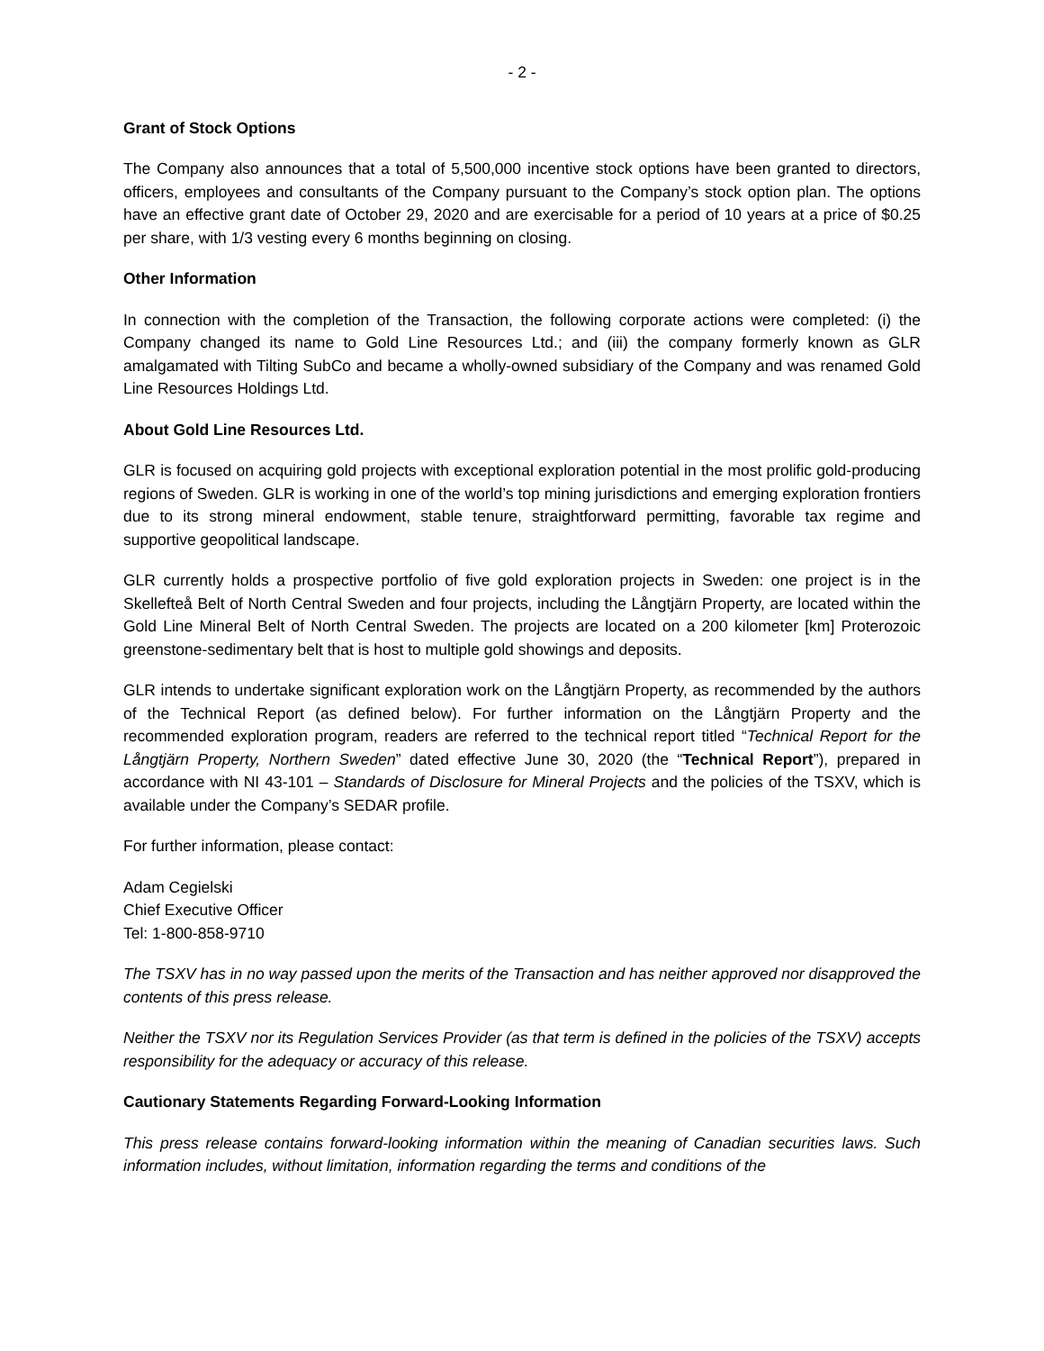- 2 -
Grant of Stock Options
The Company also announces that a total of 5,500,000 incentive stock options have been granted to directors, officers, employees and consultants of the Company pursuant to the Company’s stock option plan. The options have an effective grant date of October 29, 2020 and are exercisable for a period of 10 years at a price of $0.25 per share, with 1/3 vesting every 6 months beginning on closing.
Other Information
In connection with the completion of the Transaction, the following corporate actions were completed: (i) the Company changed its name to Gold Line Resources Ltd.; and (iii) the company formerly known as GLR amalgamated with Tilting SubCo and became a wholly-owned subsidiary of the Company and was renamed Gold Line Resources Holdings Ltd.
About Gold Line Resources Ltd.
GLR is focused on acquiring gold projects with exceptional exploration potential in the most prolific gold-producing regions of Sweden. GLR is working in one of the world’s top mining jurisdictions and emerging exploration frontiers due to its strong mineral endowment, stable tenure, straightforward permitting, favorable tax regime and supportive geopolitical landscape.
GLR currently holds a prospective portfolio of five gold exploration projects in Sweden: one project is in the Skellefteå Belt of North Central Sweden and four projects, including the Långtjärn Property, are located within the Gold Line Mineral Belt of North Central Sweden. The projects are located on a 200 kilometer [km] Proterozoic greenstone-sedimentary belt that is host to multiple gold showings and deposits.
GLR intends to undertake significant exploration work on the Långtjärn Property, as recommended by the authors of the Technical Report (as defined below). For further information on the Långtjärn Property and the recommended exploration program, readers are referred to the technical report titled “Technical Report for the Långtjärn Property, Northern Sweden” dated effective June 30, 2020 (the “Technical Report”), prepared in accordance with NI 43-101 – Standards of Disclosure for Mineral Projects and the policies of the TSXV, which is available under the Company’s SEDAR profile.
For further information, please contact:
Adam Cegielski
Chief Executive Officer
Tel: 1-800-858-9710
The TSXV has in no way passed upon the merits of the Transaction and has neither approved nor disapproved the contents of this press release.
Neither the TSXV nor its Regulation Services Provider (as that term is defined in the policies of the TSXV) accepts responsibility for the adequacy or accuracy of this release.
Cautionary Statements Regarding Forward-Looking Information
This press release contains forward-looking information within the meaning of Canadian securities laws. Such information includes, without limitation, information regarding the terms and conditions of the